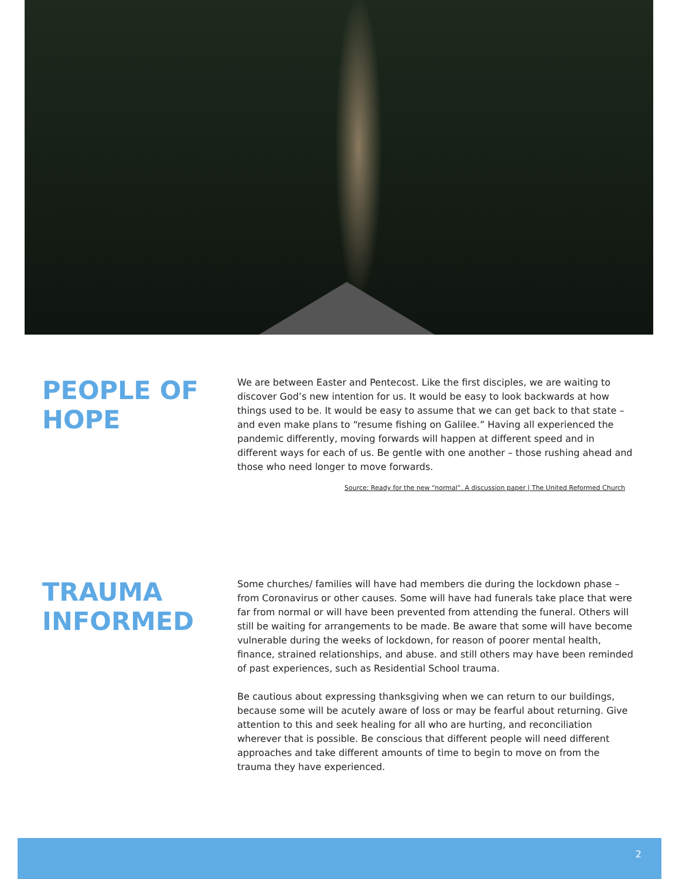PEOPLE OF HOPE
We are between Easter and Pentecost. Like the first disciples, we are waiting to discover God’s new intention for us. It would be easy to look backwards at how things used to be. It would be easy to assume that we can get back to that state – and even make plans to “resume fishing on Galilee.” Having all experienced the pandemic differently, moving forwards will happen at different speed and in different ways for each of us. Be gentle with one another – those rushing ahead and those who need longer to move forwards.
Source: Ready for the new “normal”. A discussion paper | The United Reformed Church
TRAUMA INFORMED
Some churches/ families will have had members die during the lockdown phase – from Coronavirus or other causes. Some will have had funerals take place that were far from normal or will have been prevented from attending the funeral. Others will still be waiting for arrangements to be made. Be aware that some will have become vulnerable during the weeks of lockdown, for reason of poorer mental health, finance, strained relationships, and abuse. and still others may have been reminded of past experiences, such as Residential School trauma.
Be cautious about expressing thanksgiving when we can return to our buildings, because some will be acutely aware of loss or may be fearful about returning. Give attention to this and seek healing for all who are hurting, and reconciliation wherever that is possible. Be conscious that different people will need different approaches and take different amounts of time to begin to move on from the trauma they have experienced.
2